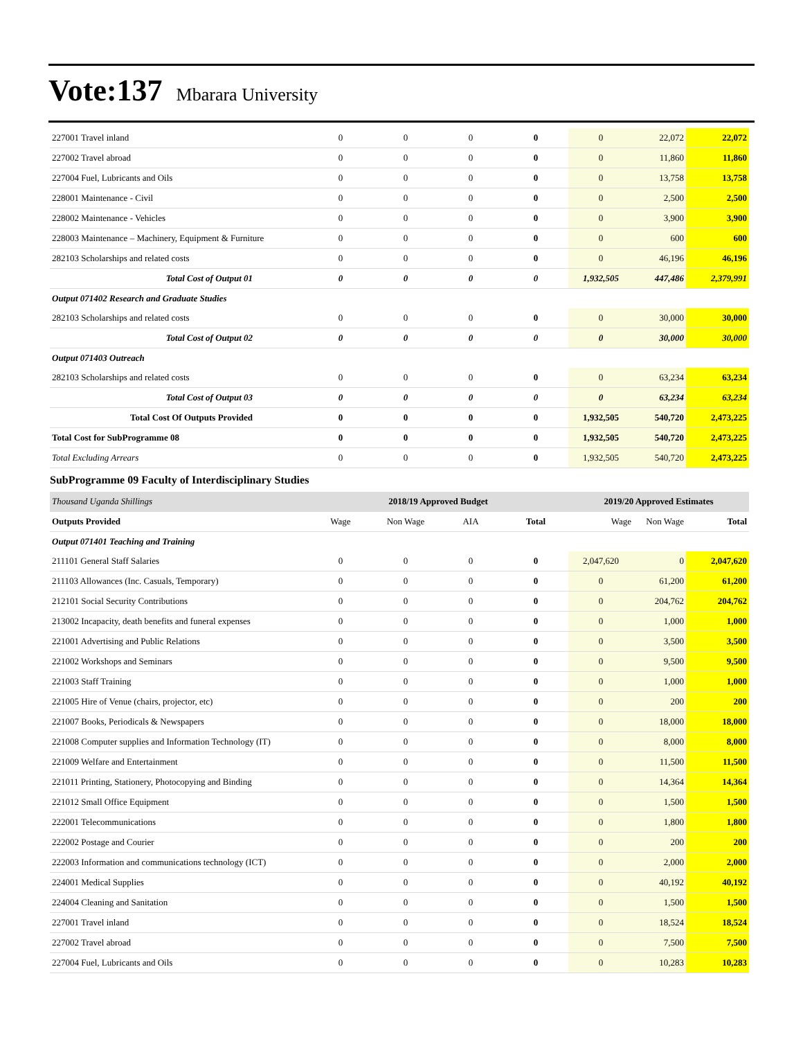Vote:137 Mbarara University
| 227001 Travel inland | 0 | 0 | 0 | 0 | 0 | 22,072 | 22,072 |
| 227002 Travel abroad | 0 | 0 | 0 | 0 | 0 | 11,860 | 11,860 |
| 227004 Fuel, Lubricants and Oils | 0 | 0 | 0 | 0 | 0 | 13,758 | 13,758 |
| 228001 Maintenance - Civil | 0 | 0 | 0 | 0 | 0 | 2,500 | 2,500 |
| 228002 Maintenance - Vehicles | 0 | 0 | 0 | 0 | 0 | 3,900 | 3,900 |
| 228003 Maintenance – Machinery, Equipment & Furniture | 0 | 0 | 0 | 0 | 0 | 600 | 600 |
| 282103 Scholarships and related costs | 0 | 0 | 0 | 0 | 0 | 46,196 | 46,196 |
| Total Cost of Output 01 | 0 | 0 | 0 | 0 | 1,932,505 | 447,486 | 2,379,991 |
| Output 071402 Research and Graduate Studies | | | | | | | |
| 282103 Scholarships and related costs | 0 | 0 | 0 | 0 | 0 | 30,000 | 30,000 |
| Total Cost of Output 02 | 0 | 0 | 0 | 0 | 0 | 30,000 | 30,000 |
| Output 071403 Outreach | | | | | | | |
| 282103 Scholarships and related costs | 0 | 0 | 0 | 0 | 0 | 63,234 | 63,234 |
| Total Cost of Output 03 | 0 | 0 | 0 | 0 | 0 | 63,234 | 63,234 |
| Total Cost Of Outputs Provided | 0 | 0 | 0 | 0 | 1,932,505 | 540,720 | 2,473,225 |
| Total Cost for SubProgramme 08 | 0 | 0 | 0 | 0 | 1,932,505 | 540,720 | 2,473,225 |
| Total Excluding Arrears | 0 | 0 | 0 | 0 | 1,932,505 | 540,720 | 2,473,225 |
SubProgramme 09 Faculty of Interdisciplinary Studies
| Thousand Uganda Shillings | 2018/19 Approved Budget | | | | 2019/20 Approved Estimates | | |
| Outputs Provided | Wage | Non Wage | AIA | Total | Wage | Non Wage | Total |
| Output 071401 Teaching and Training | | | | | | | |
| 211101 General Staff Salaries | 0 | 0 | 0 | 0 | 2,047,620 | 0 | 2,047,620 |
| 211103 Allowances (Inc. Casuals, Temporary) | 0 | 0 | 0 | 0 | 0 | 61,200 | 61,200 |
| 212101 Social Security Contributions | 0 | 0 | 0 | 0 | 0 | 204,762 | 204,762 |
| 213002 Incapacity, death benefits and funeral expenses | 0 | 0 | 0 | 0 | 0 | 1,000 | 1,000 |
| 221001 Advertising and Public Relations | 0 | 0 | 0 | 0 | 0 | 3,500 | 3,500 |
| 221002 Workshops and Seminars | 0 | 0 | 0 | 0 | 0 | 9,500 | 9,500 |
| 221003 Staff Training | 0 | 0 | 0 | 0 | 0 | 1,000 | 1,000 |
| 221005 Hire of Venue (chairs, projector, etc) | 0 | 0 | 0 | 0 | 0 | 200 | 200 |
| 221007 Books, Periodicals & Newspapers | 0 | 0 | 0 | 0 | 0 | 18,000 | 18,000 |
| 221008 Computer supplies and Information Technology (IT) | 0 | 0 | 0 | 0 | 0 | 8,000 | 8,000 |
| 221009 Welfare and Entertainment | 0 | 0 | 0 | 0 | 0 | 11,500 | 11,500 |
| 221011 Printing, Stationery, Photocopying and Binding | 0 | 0 | 0 | 0 | 0 | 14,364 | 14,364 |
| 221012 Small Office Equipment | 0 | 0 | 0 | 0 | 0 | 1,500 | 1,500 |
| 222001 Telecommunications | 0 | 0 | 0 | 0 | 0 | 1,800 | 1,800 |
| 222002 Postage and Courier | 0 | 0 | 0 | 0 | 0 | 200 | 200 |
| 222003 Information and communications technology (ICT) | 0 | 0 | 0 | 0 | 0 | 2,000 | 2,000 |
| 224001 Medical Supplies | 0 | 0 | 0 | 0 | 0 | 40,192 | 40,192 |
| 224004 Cleaning and Sanitation | 0 | 0 | 0 | 0 | 0 | 1,500 | 1,500 |
| 227001 Travel inland | 0 | 0 | 0 | 0 | 0 | 18,524 | 18,524 |
| 227002 Travel abroad | 0 | 0 | 0 | 0 | 0 | 7,500 | 7,500 |
| 227004 Fuel, Lubricants and Oils | 0 | 0 | 0 | 0 | 0 | 10,283 | 10,283 |